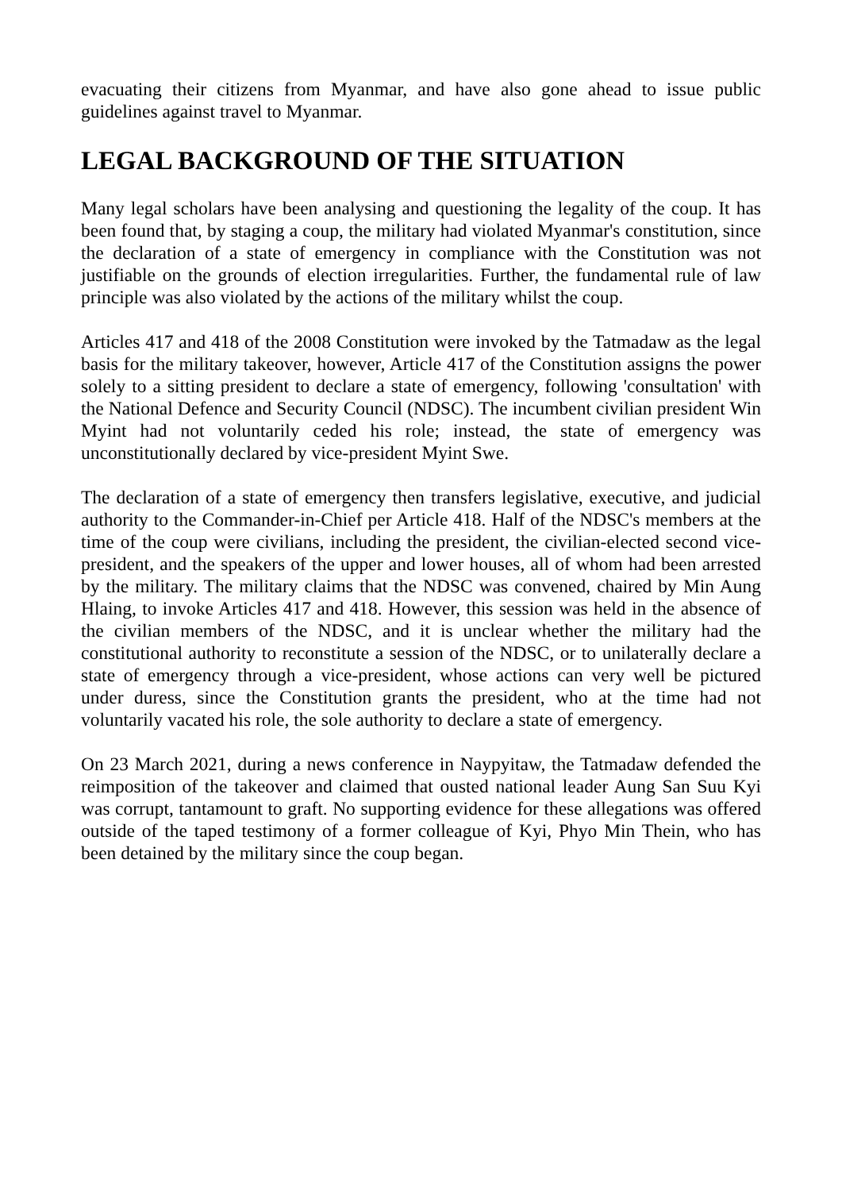evacuating their citizens from Myanmar, and have also gone ahead to issue public guidelines against travel to Myanmar.
LEGAL BACKGROUND OF THE SITUATION
Many legal scholars have been analysing and questioning the legality of the coup. It has been found that, by staging a coup, the military had violated Myanmar's constitution, since the declaration of a state of emergency in compliance with the Constitution was not justifiable on the grounds of election irregularities. Further, the fundamental rule of law principle was also violated by the actions of the military whilst the coup.
Articles 417 and 418 of the 2008 Constitution were invoked by the Tatmadaw as the legal basis for the military takeover, however, Article 417 of the Constitution assigns the power solely to a sitting president to declare a state of emergency, following 'consultation' with the National Defence and Security Council (NDSC). The incumbent civilian president Win Myint had not voluntarily ceded his role; instead, the state of emergency was unconstitutionally declared by vice-president Myint Swe.
The declaration of a state of emergency then transfers legislative, executive, and judicial authority to the Commander-in-Chief per Article 418. Half of the NDSC's members at the time of the coup were civilians, including the president, the civilian-elected second vice-president, and the speakers of the upper and lower houses, all of whom had been arrested by the military. The military claims that the NDSC was convened, chaired by Min Aung Hlaing, to invoke Articles 417 and 418. However, this session was held in the absence of the civilian members of the NDSC, and it is unclear whether the military had the constitutional authority to reconstitute a session of the NDSC, or to unilaterally declare a state of emergency through a vice-president, whose actions can very well be pictured under duress, since the Constitution grants the president, who at the time had not voluntarily vacated his role, the sole authority to declare a state of emergency.
On 23 March 2021, during a news conference in Naypyitaw, the Tatmadaw defended the reimposition of the takeover and claimed that ousted national leader Aung San Suu Kyi was corrupt, tantamount to graft. No supporting evidence for these allegations was offered outside of the taped testimony of a former colleague of Kyi, Phyo Min Thein, who has been detained by the military since the coup began.